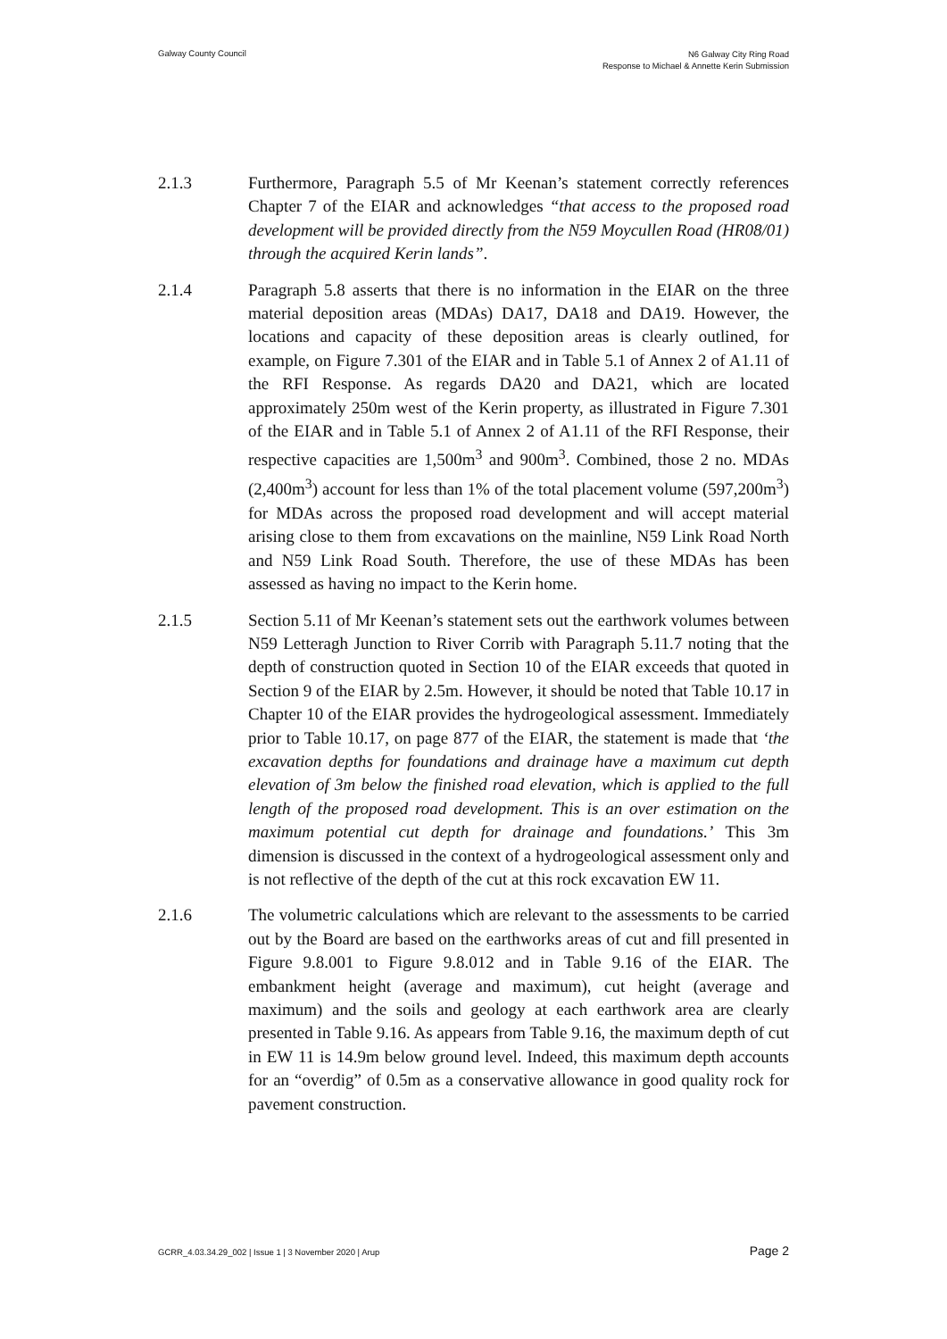Galway County Council
N6 Galway City Ring Road
Response to Michael & Annette Kerin Submission
2.1.3 Furthermore, Paragraph 5.5 of Mr Keenan’s statement correctly references Chapter 7 of the EIAR and acknowledges “that access to the proposed road development will be provided directly from the N59 Moycullen Road (HR08/01) through the acquired Kerin lands”.
2.1.4 Paragraph 5.8 asserts that there is no information in the EIAR on the three material deposition areas (MDAs) DA17, DA18 and DA19. However, the locations and capacity of these deposition areas is clearly outlined, for example, on Figure 7.301 of the EIAR and in Table 5.1 of Annex 2 of A1.11 of the RFI Response. As regards DA20 and DA21, which are located approximately 250m west of the Kerin property, as illustrated in Figure 7.301 of the EIAR and in Table 5.1 of Annex 2 of A1.11 of the RFI Response, their respective capacities are 1,500m<sup>3</sup> and 900m<sup>3</sup>. Combined, those 2 no. MDAs (2,400m<sup>3</sup>) account for less than 1% of the total placement volume (597,200m<sup>3</sup>) for MDAs across the proposed road development and will accept material arising close to them from excavations on the mainline, N59 Link Road North and N59 Link Road South. Therefore, the use of these MDAs has been assessed as having no impact to the Kerin home.
2.1.5 Section 5.11 of Mr Keenan’s statement sets out the earthwork volumes between N59 Letteragh Junction to River Corrib with Paragraph 5.11.7 noting that the depth of construction quoted in Section 10 of the EIAR exceeds that quoted in Section 9 of the EIAR by 2.5m. However, it should be noted that Table 10.17 in Chapter 10 of the EIAR provides the hydrogeological assessment. Immediately prior to Table 10.17, on page 877 of the EIAR, the statement is made that ‘the excavation depths for foundations and drainage have a maximum cut depth elevation of 3m below the finished road elevation, which is applied to the full length of the proposed road development. This is an over estimation on the maximum potential cut depth for drainage and foundations.’ This 3m dimension is discussed in the context of a hydrogeological assessment only and is not reflective of the depth of the cut at this rock excavation EW 11.
2.1.6 The volumetric calculations which are relevant to the assessments to be carried out by the Board are based on the earthworks areas of cut and fill presented in Figure 9.8.001 to Figure 9.8.012 and in Table 9.16 of the EIAR. The embankment height (average and maximum), cut height (average and maximum) and the soils and geology at each earthwork area are clearly presented in Table 9.16. As appears from Table 9.16, the maximum depth of cut in EW 11 is 14.9m below ground level. Indeed, this maximum depth accounts for an “overdig” of 0.5m as a conservative allowance in good quality rock for pavement construction.
GCRR_4.03.34.29_002 | Issue 1 | 3 November 2020 | Arup
Page 2